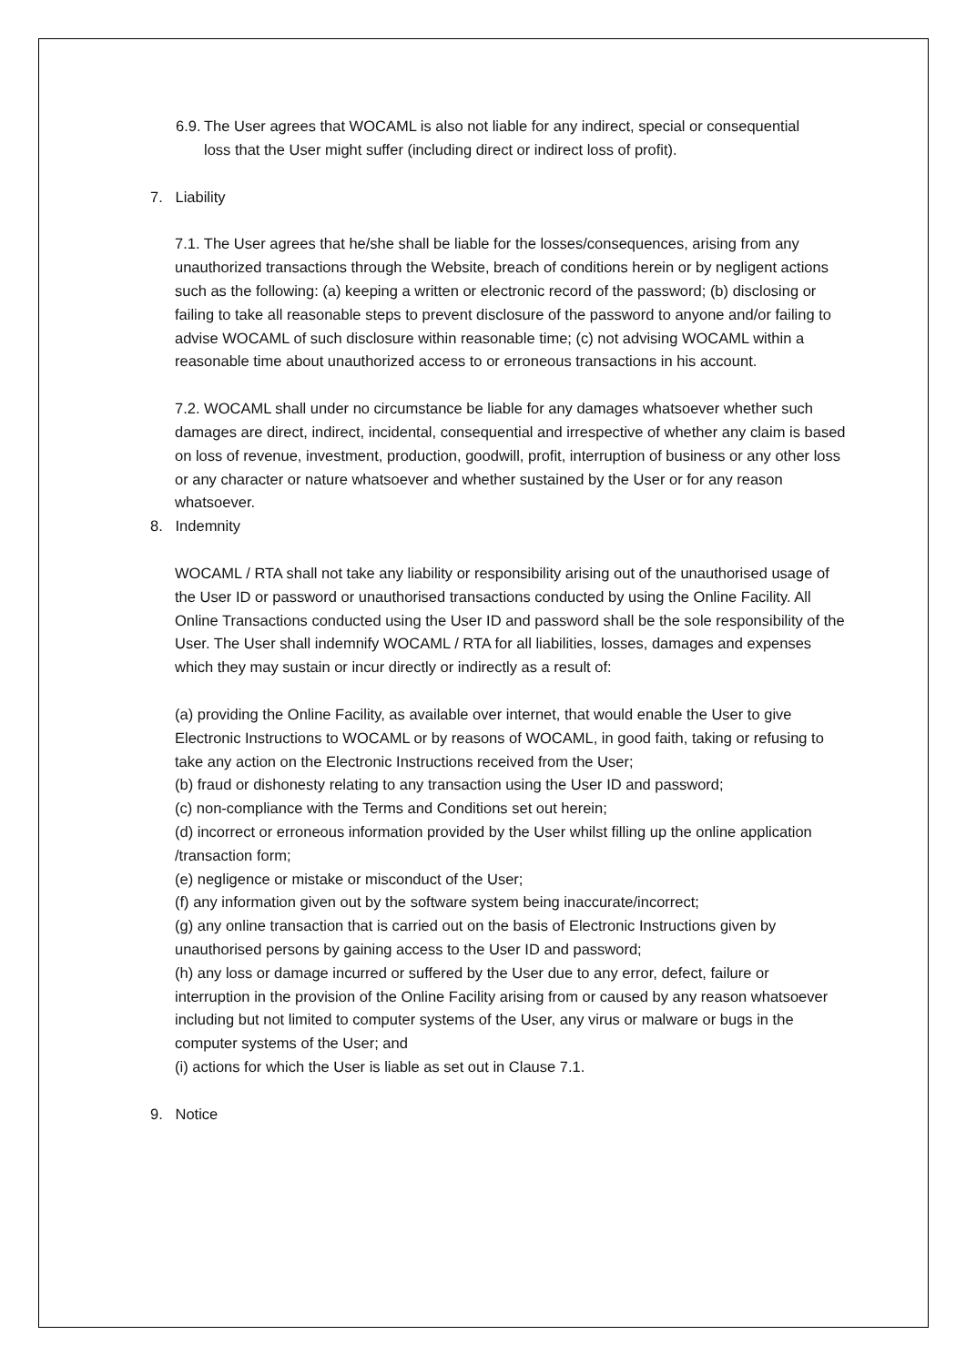6.9. The User agrees that WOCAML is also not liable for any indirect, special or consequential
loss that the User might suffer (including direct or indirect loss of profit).
7. Liability
7.1. The User agrees that he/she shall be liable for the losses/consequences, arising from any unauthorized transactions through the Website, breach of conditions herein or by negligent actions such as the following: (a) keeping a written or electronic record of the password; (b) disclosing or failing to take all reasonable steps to prevent disclosure of the password to anyone and/or failing to advise WOCAML of such disclosure within reasonable time; (c) not advising WOCAML within a reasonable time about unauthorized access to or erroneous transactions in his account.
7.2. WOCAML shall under no circumstance be liable for any damages whatsoever whether such damages are direct, indirect, incidental, consequential and irrespective of whether any claim is based on loss of revenue, investment, production, goodwill, profit, interruption of business or any other loss or any character or nature whatsoever and whether sustained by the User or for any reason whatsoever.
8. Indemnity
WOCAML / RTA shall not take any liability or responsibility arising out of the unauthorised usage of the User ID or password or unauthorised transactions conducted by using the Online Facility. All Online Transactions conducted using the User ID and password shall be the sole responsibility of the User. The User shall indemnify WOCAML / RTA for all liabilities, losses, damages and expenses which they may sustain or incur directly or indirectly as a result of:
(a) providing the Online Facility, as available over internet, that would enable the User to give Electronic Instructions to WOCAML or by reasons of WOCAML, in good faith, taking or refusing to take any action on the Electronic Instructions received from the User;
(b) fraud or dishonesty relating to any transaction using the User ID and password;
(c) non-compliance with the Terms and Conditions set out herein;
(d) incorrect or erroneous information provided by the User whilst filling up the online application /transaction form;
(e) negligence or mistake or misconduct of the User;
(f) any information given out by the software system being inaccurate/incorrect;
(g) any online transaction that is carried out on the basis of Electronic Instructions given by unauthorised persons by gaining access to the User ID and password;
(h) any loss or damage incurred or suffered by the User due to any error, defect, failure or interruption in the provision of the Online Facility arising from or caused by any reason whatsoever including but not limited to computer systems of the User, any virus or malware or bugs in the computer systems of the User; and
(i) actions for which the User is liable as set out in Clause 7.1.
9. Notice